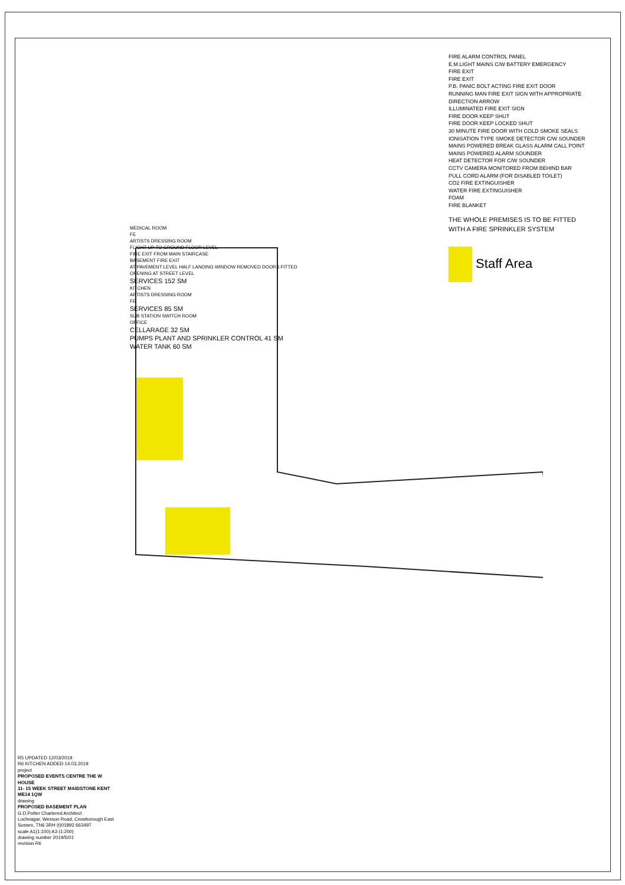FIRE ALARM CONTROL PANEL
E.M.LIGHT MAINS C/W BATTERY EMERGENCY
FIRE EXIT
FIRE EXIT
P.B. PANIC BOLT ACTING FIRE EXIT DOOR
RUNNING MAN FIRE EXIT SIGN WITH APPROPRIATE DIRECTION ARROW
ILLUMINATED FIRE EXIT SIGN
FIRE DOOR KEEP SHUT
FIRE DOOR KEEP LOCKED SHUT
30 MINUTE FIRE DOOR WITH COLD SMOKE SEALS
IONISATION TYPE SMOKE DETECTOR C/W SOUNDER
MAINS POWERED BREAK GLASS ALARM CALL POINT
MAINS POWERED ALARM SOUNDER
HEAT DETECTOR FOR C/W SOUNDER
CCTV CAMERA MONITORED FROM BEHIND BAR
PULL CORD ALARM (FOR DISABLED TOILET)
CO2 FIRE EXTINGUISHER
WATER FIRE EXTINGUISHER
FOAM
FIRE BLANKET
THE WHOLE PREMISES IS TO BE FITTED WITH A FIRE SPRINKLER SYSTEM
Staff Area
MEDICAL ROOM
FE
ARTISTS DRESSING ROOM
FLIGHT UP TO GROUND FLOOR LEVEL
FIRE EXIT FROM MAIN STAIRCASE
BASEMENT FIRE EXIT
AT PAVEMENT LEVEL HALF LANDING WINDOW REMOVED DOORS FITTED
OPENING AT STREET LEVEL
SERVICES 152 SM
KITCHEN
ARTISTS DRESSING ROOM
FE
SERVICES 85 SM
SUB STATION SWITCH ROOM
OFFICE
CELLARAGE 32 SM
PUMPS PLANT AND SPRINKLER CONTROL 41 SM
WATER TANK 60 SM
R5 UPDATED 12/03/2019
R6 KITCHEN ADDED 14.03.2019
project
PROPOSED EVENTS CENTRE THE W HOUSE
11- 15 WEEK STREET MAIDSTONE KENT ME14 1QW
drawing
PROPOSED BASEMENT PLAN
G.D.Potter Chartered Architect
Lochnagar, Wesson Road, Crowborough East Sussex, TN6 3RH (t)01892 663497
scale A1(1:100) A3 (1:200)
drawing number 2019/5/01
revision R6